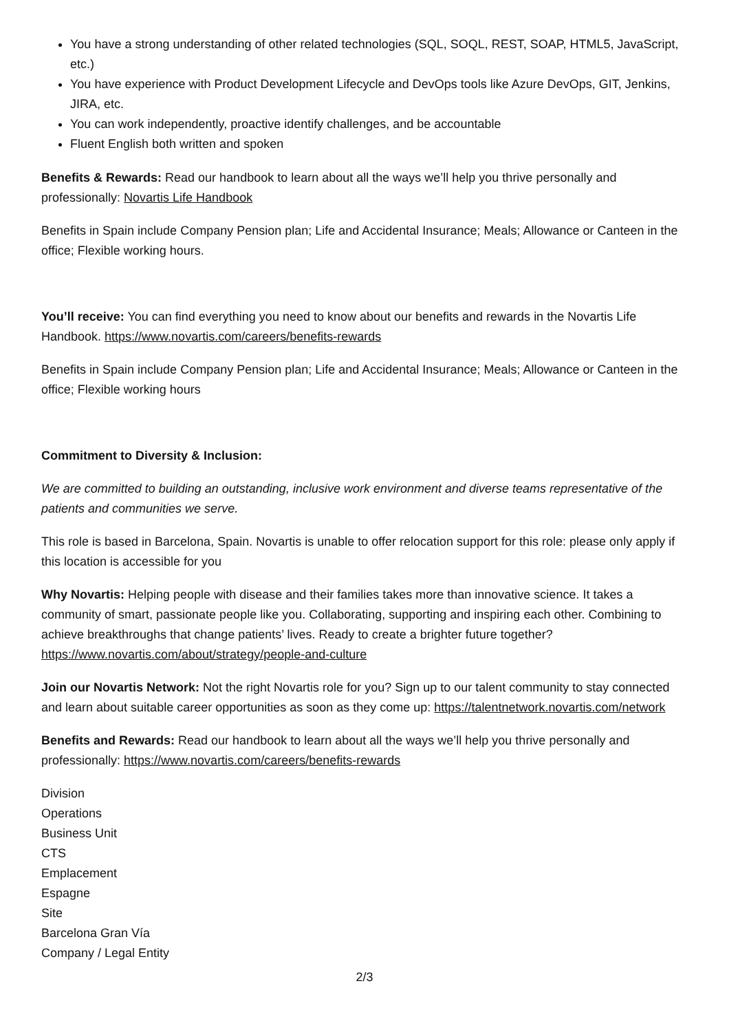You have a strong understanding of other related technologies (SQL, SOQL, REST, SOAP, HTML5, JavaScript, etc.)
You have experience with Product Development Lifecycle and DevOps tools like Azure DevOps, GIT, Jenkins, JIRA, etc.
You can work independently, proactive identify challenges, and be accountable
Fluent English both written and spoken
Benefits & Rewards: Read our handbook to learn about all the ways we’ll help you thrive personally and professionally: Novartis Life Handbook
Benefits in Spain include Company Pension plan; Life and Accidental Insurance; Meals; Allowance or Canteen in the office; Flexible working hours.
You’ll receive: You can find everything you need to know about our benefits and rewards in the Novartis Life Handbook. https://www.novartis.com/careers/benefits-rewards
Benefits in Spain include Company Pension plan; Life and Accidental Insurance; Meals; Allowance or Canteen in the office; Flexible working hours
Commitment to Diversity & Inclusion:
We are committed to building an outstanding, inclusive work environment and diverse teams representative of the patients and communities we serve.
This role is based in Barcelona, Spain. Novartis is unable to offer relocation support for this role: please only apply if this location is accessible for you
Why Novartis: Helping people with disease and their families takes more than innovative science. It takes a community of smart, passionate people like you. Collaborating, supporting and inspiring each other. Combining to achieve breakthroughs that change patients’ lives. Ready to create a brighter future together? https://www.novartis.com/about/strategy/people-and-culture
Join our Novartis Network: Not the right Novartis role for you? Sign up to our talent community to stay connected and learn about suitable career opportunities as soon as they come up: https://talentnetwork.novartis.com/network
Benefits and Rewards: Read our handbook to learn about all the ways we’ll help you thrive personally and professionally: https://www.novartis.com/careers/benefits-rewards
Division
Operations
Business Unit
CTS
Emplacement
Espagne
Site
Barcelona Gran Vía
Company / Legal Entity
2/3